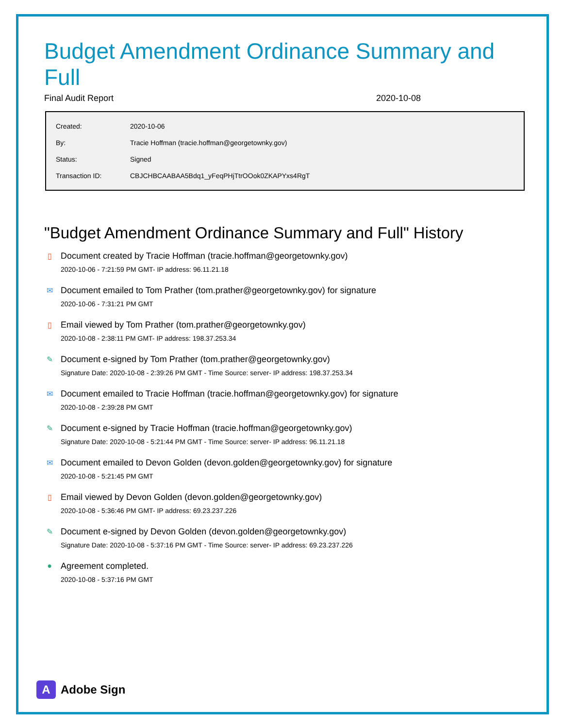Budget Amendment Ordinance Summary and Full
Final Audit Report 2020-10-08
| Created: | 2020-10-06 |
| By: | Tracie Hoffman (tracie.hoffman@georgetownky.gov) |
| Status: | Signed |
| Transaction ID: | CBJCHBCAABAA5Bdq1_yFeqPHjTtrOOok0ZKAPYxs4RgT |
"Budget Amendment Ordinance Summary and Full" History
▯ Document created by Tracie Hoffman (tracie.hoffman@georgetownky.gov)
2020-10-06 - 7:21:59 PM GMT- IP address: 96.11.21.18
✉ Document emailed to Tom Prather (tom.prather@georgetownky.gov) for signature
2020-10-06 - 7:31:21 PM GMT
▯ Email viewed by Tom Prather (tom.prather@georgetownky.gov)
2020-10-08 - 2:38:11 PM GMT- IP address: 198.37.253.34
✎ Document e-signed by Tom Prather (tom.prather@georgetownky.gov)
Signature Date: 2020-10-08 - 2:39:26 PM GMT - Time Source: server- IP address: 198.37.253.34
✉ Document emailed to Tracie Hoffman (tracie.hoffman@georgetownky.gov) for signature
2020-10-08 - 2:39:28 PM GMT
✎ Document e-signed by Tracie Hoffman (tracie.hoffman@georgetownky.gov)
Signature Date: 2020-10-08 - 5:21:44 PM GMT - Time Source: server- IP address: 96.11.21.18
✉ Document emailed to Devon Golden (devon.golden@georgetownky.gov) for signature
2020-10-08 - 5:21:45 PM GMT
▯ Email viewed by Devon Golden (devon.golden@georgetownky.gov)
2020-10-08 - 5:36:46 PM GMT- IP address: 69.23.237.226
✎ Document e-signed by Devon Golden (devon.golden@georgetownky.gov)
Signature Date: 2020-10-08 - 5:37:16 PM GMT - Time Source: server- IP address: 69.23.237.226
● Agreement completed.
2020-10-08 - 5:37:16 PM GMT
A
Adobe Sign